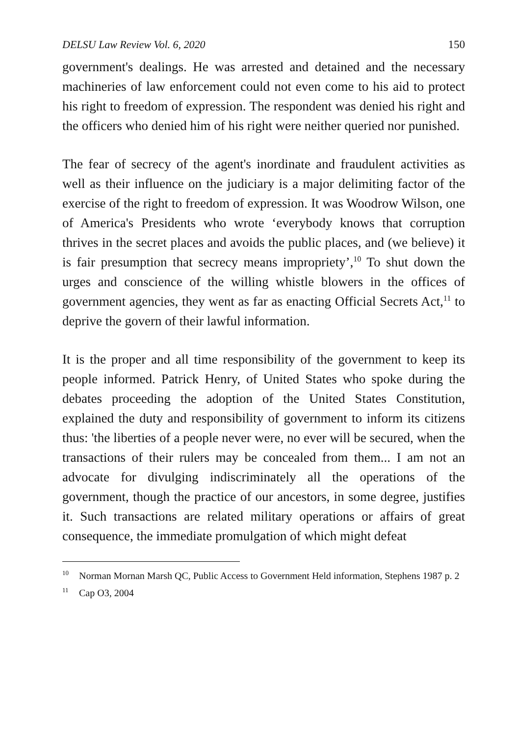DELSU Law Review Vol. 6, 2020 150
government's dealings. He was arrested and detained and the necessary machineries of law enforcement could not even come to his aid to protect his right to freedom of expression. The respondent was denied his right and the officers who denied him of his right were neither queried nor punished.
The fear of secrecy of the agent's inordinate and fraudulent activities as well as their influence on the judiciary is a major delimiting factor of the exercise of the right to freedom of expression. It was Woodrow Wilson, one of America's Presidents who wrote ‘everybody knows that corruption thrives in the secret places and avoids the public places, and (we believe) it is fair presumption that secrecy means impropriety’,<sup>10</sup> To shut down the urges and conscience of the willing whistle blowers in the offices of government agencies, they went as far as enacting Official Secrets Act,<sup>11</sup> to deprive the govern of their lawful information.
It is the proper and all time responsibility of the government to keep its people informed. Patrick Henry, of United States who spoke during the debates proceeding the adoption of the United States Constitution, explained the duty and responsibility of government to inform its citizens thus: 'the liberties of a people never were, no ever will be secured, when the transactions of their rulers may be concealed from them... I am not an advocate for divulging indiscriminately all the operations of the government, though the practice of our ancestors, in some degree, justifies it. Such transactions are related military operations or affairs of great consequence, the immediate promulgation of which might defeat
<sup>10</sup> Norman Mornan Marsh QC, Public Access to Government Held information, Stephens 1987 p. 2
<sup>11</sup> Cap O3, 2004